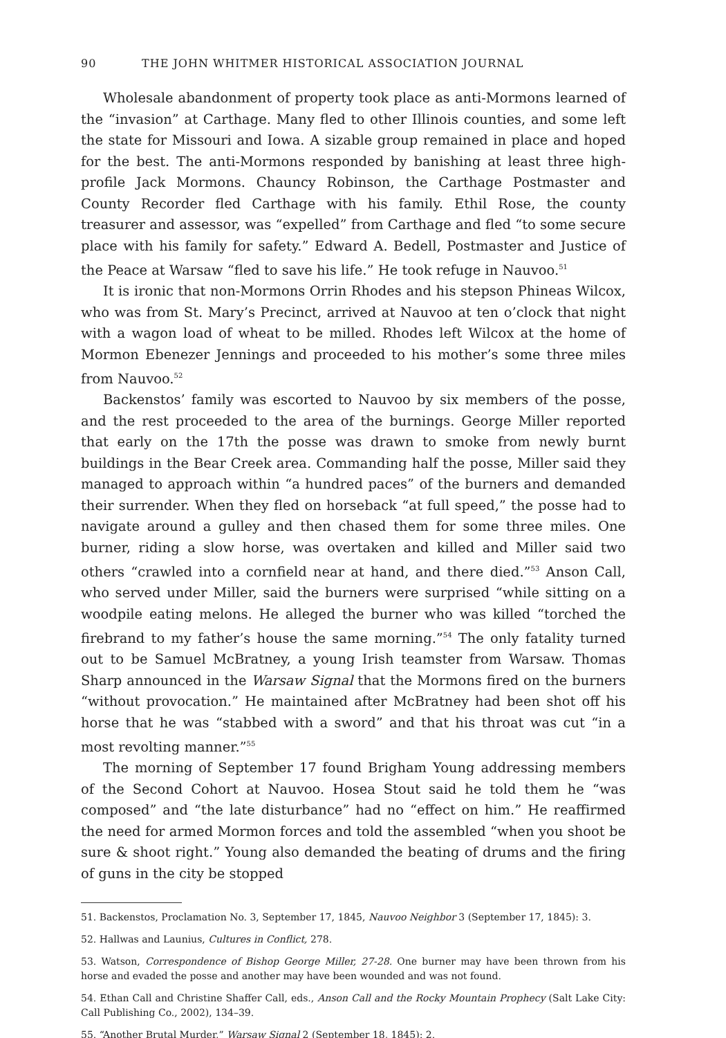90 THE JOHN WHITMER HISTORICAL ASSOCIATION JOURNAL
Wholesale abandonment of property took place as anti-Mormons learned of the “invasion” at Carthage. Many fled to other Illinois counties, and some left the state for Missouri and Iowa. A sizable group remained in place and hoped for the best. The anti-Mormons responded by banishing at least three high-profile Jack Mormons. Chauncy Robinson, the Carthage Postmaster and County Recorder fled Carthage with his family. Ethil Rose, the county treasurer and assessor, was “expelled” from Carthage and fled “to some secure place with his family for safety.” Edward A. Bedell, Postmaster and Justice of the Peace at Warsaw “fled to save his life.” He took refuge in Nauvoo.<sup>51</sup>
It is ironic that non-Mormons Orrin Rhodes and his stepson Phineas Wilcox, who was from St. Mary’s Precinct, arrived at Nauvoo at ten o’clock that night with a wagon load of wheat to be milled. Rhodes left Wilcox at the home of Mormon Ebenezer Jennings and proceeded to his mother’s some three miles from Nauvoo.<sup>52</sup>
Backenstos’ family was escorted to Nauvoo by six members of the posse, and the rest proceeded to the area of the burnings. George Miller reported that early on the 17th the posse was drawn to smoke from newly burnt buildings in the Bear Creek area. Commanding half the posse, Miller said they managed to approach within “a hundred paces” of the burners and demanded their surrender. When they fled on horseback “at full speed,” the posse had to navigate around a gulley and then chased them for some three miles. One burner, riding a slow horse, was overtaken and killed and Miller said two others “crawled into a cornfield near at hand, and there died.”<sup>53</sup> Anson Call, who served under Miller, said the burners were surprised “while sitting on a woodpile eating melons. He alleged the burner who was killed “torched the firebrand to my father’s house the same morning.”<sup>54</sup> The only fatality turned out to be Samuel McBratney, a young Irish teamster from Warsaw. Thomas Sharp announced in the Warsaw Signal that the Mormons fired on the burners “without provocation.” He maintained after McBratney had been shot off his horse that he was “stabbed with a sword” and that his throat was cut “in a most revolting manner.”<sup>55</sup>
The morning of September 17 found Brigham Young addressing members of the Second Cohort at Nauvoo. Hosea Stout said he told them he “was composed” and “the late disturbance” had no “effect on him.” He reaffirmed the need for armed Mormon forces and told the assembled “when you shoot be sure & shoot right.” Young also demanded the beating of drums and the firing of guns in the city be stopped
51. Backenstos, Proclamation No. 3, September 17, 1845, Nauvoo Neighbor 3 (September 17, 1845): 3.
52. Hallwas and Launius, Cultures in Conflict, 278.
53. Watson, Correspondence of Bishop George Miller, 27-28. One burner may have been thrown from his horse and evaded the posse and another may have been wounded and was not found.
54. Ethan Call and Christine Shaffer Call, eds., Anson Call and the Rocky Mountain Prophecy (Salt Lake City: Call Publishing Co., 2002), 134–39.
55. “Another Brutal Murder,” Warsaw Signal 2 (September 18, 1845): 2.